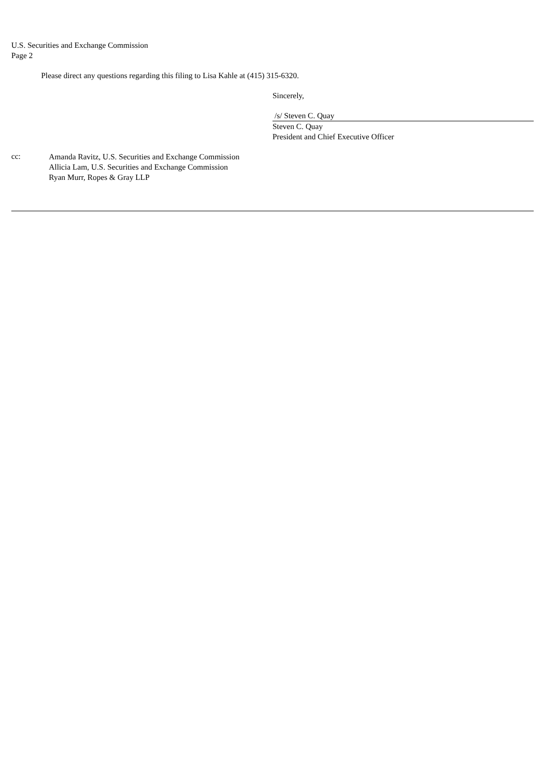U.S. Securities and Exchange Commission
Page 2
Please direct any questions regarding this filing to Lisa Kahle at (415) 315-6320.
Sincerely,
/s/ Steven C. Quay
Steven C. Quay
President and Chief Executive Officer
cc:
Amanda Ravitz, U.S. Securities and Exchange Commission
Allicia Lam, U.S. Securities and Exchange Commission
Ryan Murr, Ropes & Gray LLP